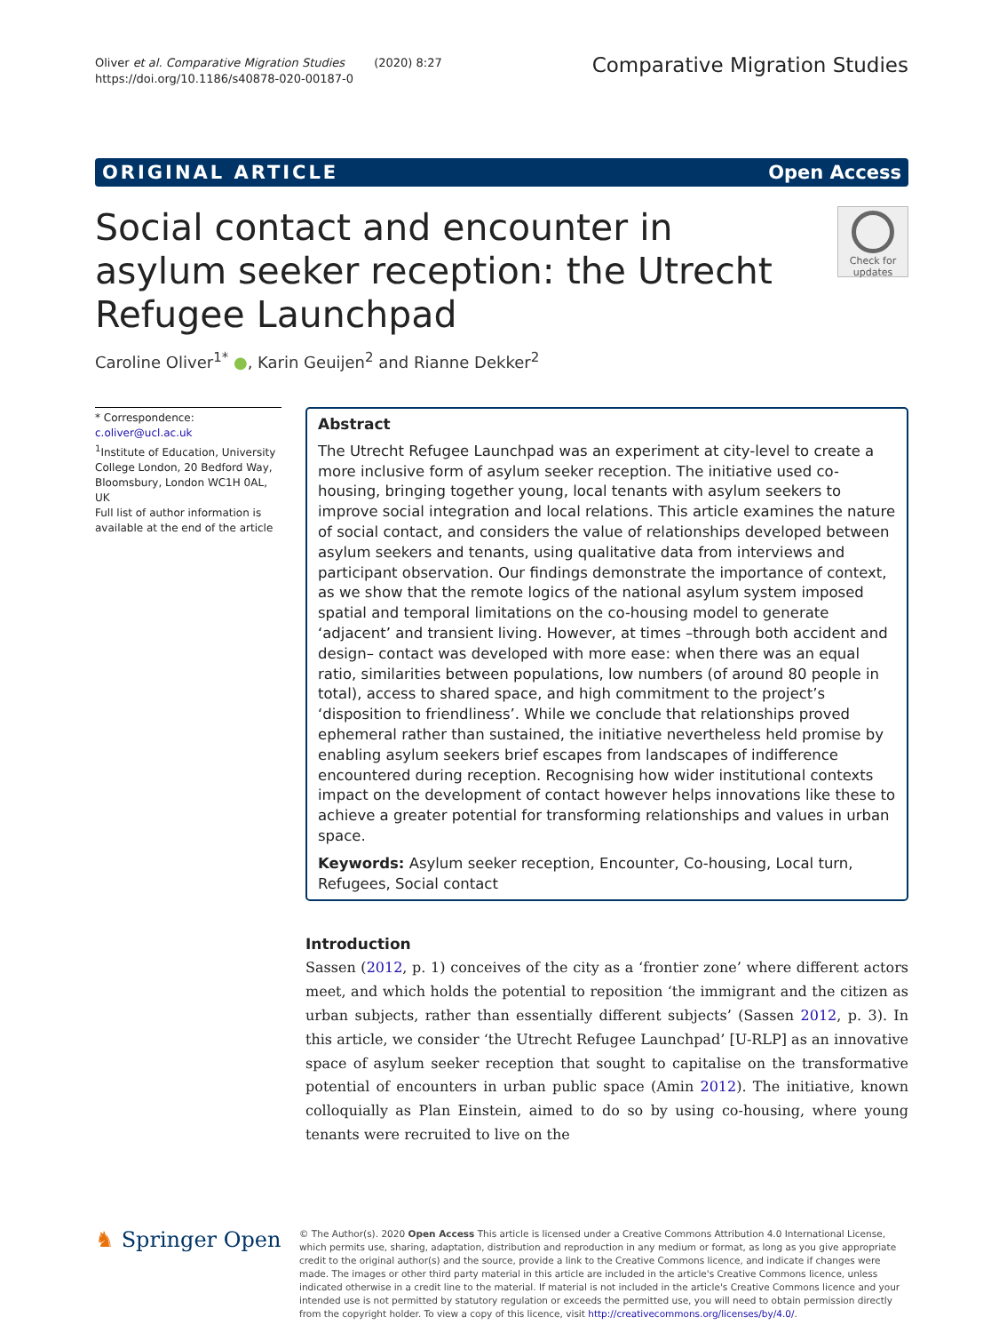Oliver et al. Comparative Migration Studies (2020) 8:27
https://doi.org/10.1186/s40878-020-00187-0
Comparative Migration Studies
ORIGINAL ARTICLE Open Access
Social contact and encounter in asylum seeker reception: the Utrecht Refugee Launchpad
Check for updates
Caroline Oliver<sup>1*</sup> ●, Karin Geuijen<sup>2</sup> and Rianne Dekker<sup>2</sup>
* Correspondence: c.oliver@ucl.ac.uk
<sup>1</sup> Institute of Education, University College London, 20 Bedford Way, Bloomsbury, London WC1H 0AL, UK
Full list of author information is available at the end of the article
Abstract
The Utrecht Refugee Launchpad was an experiment at city-level to create a more inclusive form of asylum seeker reception. The initiative used co-housing, bringing together young, local tenants with asylum seekers to improve social integration and local relations. This article examines the nature of social contact, and considers the value of relationships developed between asylum seekers and tenants, using qualitative data from interviews and participant observation. Our findings demonstrate the importance of context, as we show that the remote logics of the national asylum system imposed spatial and temporal limitations on the co-housing model to generate ‘adjacent’ and transient living. However, at times –through both accident and design– contact was developed with more ease: when there was an equal ratio, similarities between populations, low numbers (of around 80 people in total), access to shared space, and high commitment to the project’s ‘disposition to friendliness’. While we conclude that relationships proved ephemeral rather than sustained, the initiative nevertheless held promise by enabling asylum seekers brief escapes from landscapes of indifference encountered during reception. Recognising how wider institutional contexts impact on the development of contact however helps innovations like these to achieve a greater potential for transforming relationships and values in urban space.
Keywords: Asylum seeker reception, Encounter, Co-housing, Local turn, Refugees, Social contact
Introduction
Sassen (2012, p. 1) conceives of the city as a ‘frontier zone’ where different actors meet, and which holds the potential to reposition ‘the immigrant and the citizen as urban subjects, rather than essentially different subjects’ (Sassen 2012, p. 3). In this article, we consider ‘the Utrecht Refugee Launchpad’ [U-RLP] as an innovative space of asylum seeker reception that sought to capitalise on the transformative potential of encounters in urban public space (Amin 2012). The initiative, known colloquially as Plan Einstein, aimed to do so by using co-housing, where young tenants were recruited to live on the
♞ Springer Open
© The Author(s). 2020 Open Access This article is licensed under a Creative Commons Attribution 4.0 International License, which permits use, sharing, adaptation, distribution and reproduction in any medium or format, as long as you give appropriate credit to the original author(s) and the source, provide a link to the Creative Commons licence, and indicate if changes were made. The images or other third party material in this article are included in the article's Creative Commons licence, unless indicated otherwise in a credit line to the material. If material is not included in the article's Creative Commons licence and your intended use is not permitted by statutory regulation or exceeds the permitted use, you will need to obtain permission directly from the copyright holder. To view a copy of this licence, visit http://creativecommons.org/licenses/by/4.0/.